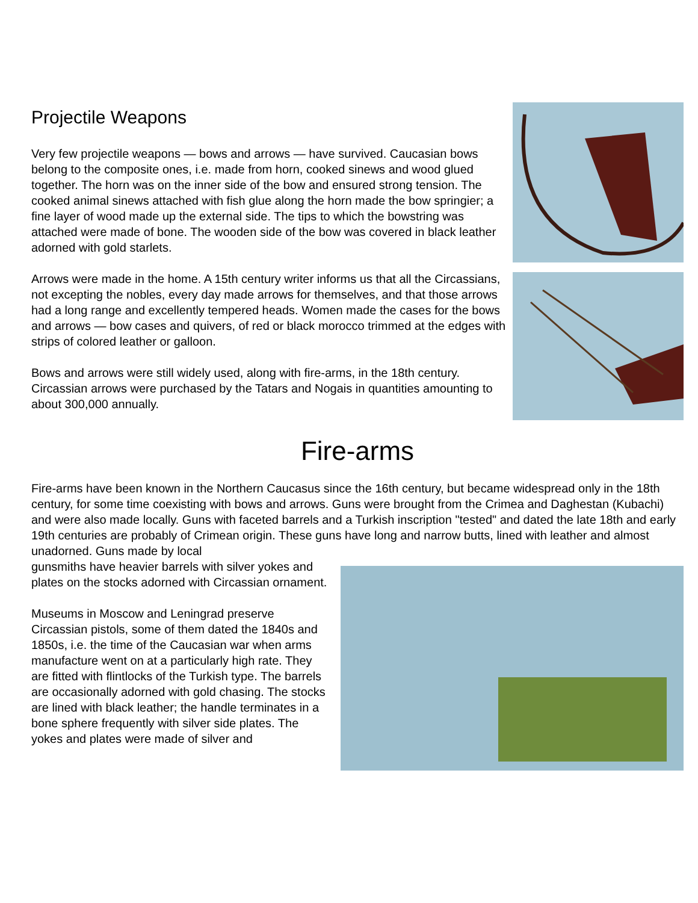Projectile Weapons
Very few projectile weapons — bows and arrows — have survived. Caucasian bows belong to the composite ones, i.e. made from horn, cooked sinews and wood glued together. The horn was on the inner side of the bow and ensured strong tension. The cooked animal sinews attached with fish glue along the horn made the bow springier; a fine layer of wood made up the external side. The tips to which the bowstring was attached were made of bone. The wooden side of the bow was covered in black leather adorned with gold starlets.
Arrows were made in the home. A 15th century writer informs us that all the Circassians, not excepting the nobles, every day made arrows for themselves, and that those arrows had a long range and excellently tempered heads. Women made the cases for the bows and arrows — bow cases and quivers, of red or black morocco trimmed at the edges with strips of colored leather or galloon.
Bows and arrows were still widely used, along with fire-arms, in the 18th century. Circassian arrows were purchased by the Tatars and Nogais in quantities amounting to about 300,000 annually.
Fire-arms
Fire-arms have been known in the Northern Caucasus since the 16th century, but became widespread only in the 18th century, for some time coexisting with bows and arrows. Guns were brought from the Crimea and Daghestan (Kubachi) and were also made locally. Guns with faceted barrels and a Turkish inscription "tested" and dated the late 18th and early 19th centuries are probably of Crimean origin. These guns have long and narrow butts, lined with leather and almost unadorned. Guns made by local
gunsmiths have heavier barrels with silver yokes and plates on the stocks adorned with Circassian ornament.
Museums in Moscow and Leningrad preserve Circassian pistols, some of them dated the 1840s and 1850s, i.e. the time of the Caucasian war when arms manufacture went on at a particularly high rate. They are fitted with flintlocks of the Turkish type. The barrels are occasionally adorned with gold chasing. The stocks are lined with black leather; the handle terminates in a bone sphere frequently with silver side plates. The yokes and plates were made of silver and